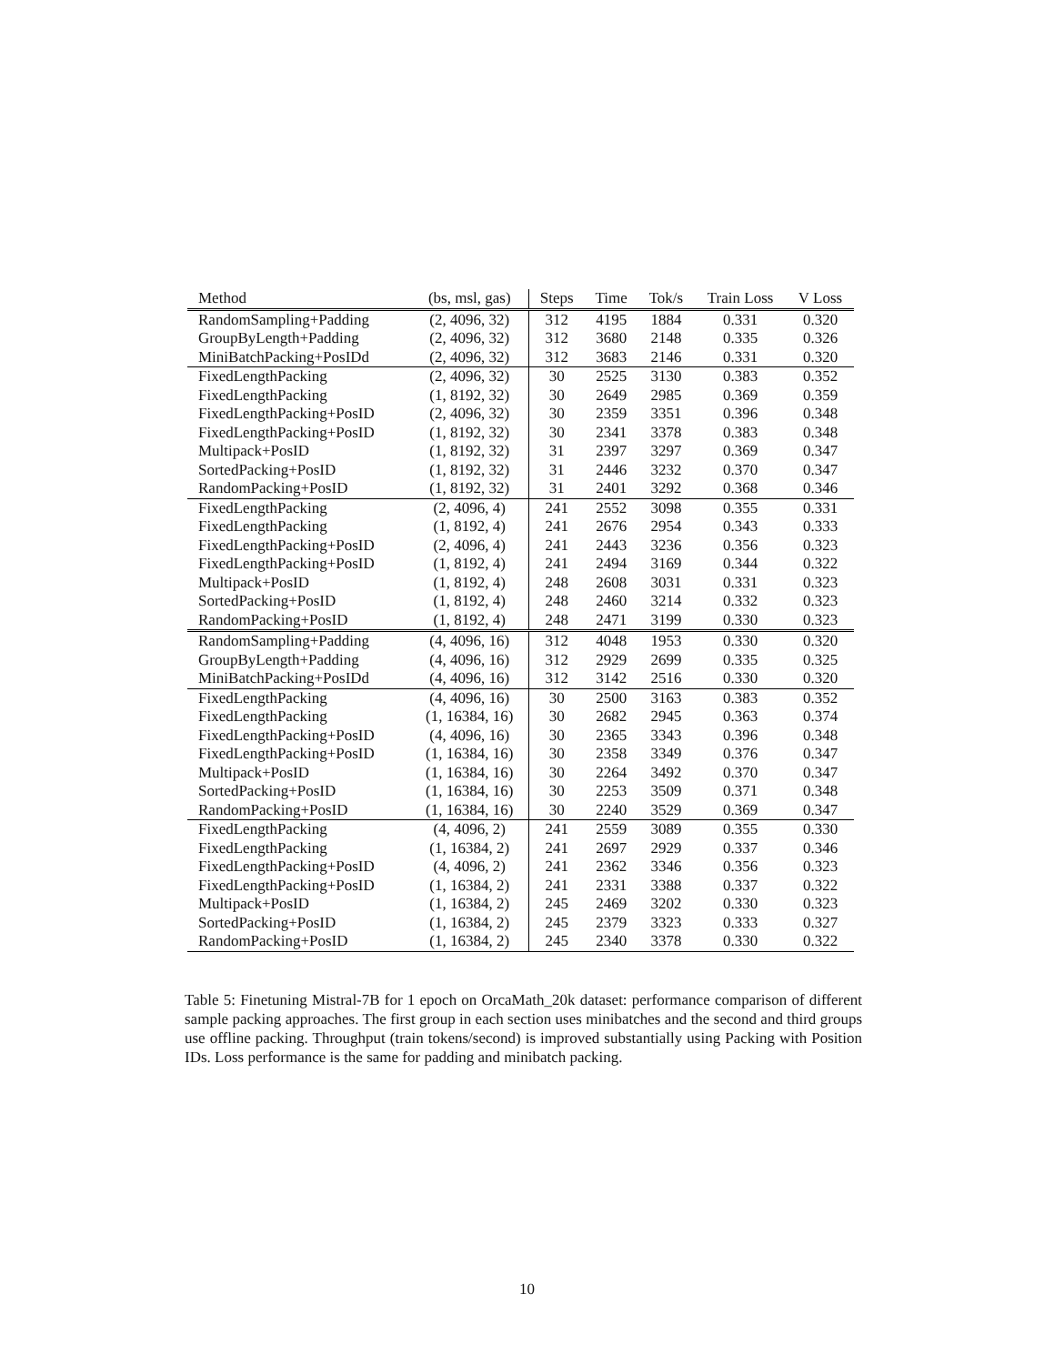| Method | (bs, msl, gas) | Steps | Time | Tok/s | Train Loss | V Loss |
| --- | --- | --- | --- | --- | --- | --- |
| RandomSampling+Padding | (2, 4096, 32) | 312 | 4195 | 1884 | 0.331 | 0.320 |
| GroupByLength+Padding | (2, 4096, 32) | 312 | 3680 | 2148 | 0.335 | 0.326 |
| MiniBatchPacking+PosIDd | (2, 4096, 32) | 312 | 3683 | 2146 | 0.331 | 0.320 |
| FixedLengthPacking | (2, 4096, 32) | 30 | 2525 | 3130 | 0.383 | 0.352 |
| FixedLengthPacking | (1, 8192, 32) | 30 | 2649 | 2985 | 0.369 | 0.359 |
| FixedLengthPacking+PosID | (2, 4096, 32) | 30 | 2359 | 3351 | 0.396 | 0.348 |
| FixedLengthPacking+PosID | (1, 8192, 32) | 30 | 2341 | 3378 | 0.383 | 0.348 |
| Multipack+PosID | (1, 8192, 32) | 31 | 2397 | 3297 | 0.369 | 0.347 |
| SortedPacking+PosID | (1, 8192, 32) | 31 | 2446 | 3232 | 0.370 | 0.347 |
| RandomPacking+PosID | (1, 8192, 32) | 31 | 2401 | 3292 | 0.368 | 0.346 |
| FixedLengthPacking | (2, 4096, 4) | 241 | 2552 | 3098 | 0.355 | 0.331 |
| FixedLengthPacking | (1, 8192, 4) | 241 | 2676 | 2954 | 0.343 | 0.333 |
| FixedLengthPacking+PosID | (2, 4096, 4) | 241 | 2443 | 3236 | 0.356 | 0.323 |
| FixedLengthPacking+PosID | (1, 8192, 4) | 241 | 2494 | 3169 | 0.344 | 0.322 |
| Multipack+PosID | (1, 8192, 4) | 248 | 2608 | 3031 | 0.331 | 0.323 |
| SortedPacking+PosID | (1, 8192, 4) | 248 | 2460 | 3214 | 0.332 | 0.323 |
| RandomPacking+PosID | (1, 8192, 4) | 248 | 2471 | 3199 | 0.330 | 0.323 |
| RandomSampling+Padding | (4, 4096, 16) | 312 | 4048 | 1953 | 0.330 | 0.320 |
| GroupByLength+Padding | (4, 4096, 16) | 312 | 2929 | 2699 | 0.335 | 0.325 |
| MiniBatchPacking+PosIDd | (4, 4096, 16) | 312 | 3142 | 2516 | 0.330 | 0.320 |
| FixedLengthPacking | (4, 4096, 16) | 30 | 2500 | 3163 | 0.383 | 0.352 |
| FixedLengthPacking | (1, 16384, 16) | 30 | 2682 | 2945 | 0.363 | 0.374 |
| FixedLengthPacking+PosID | (4, 4096, 16) | 30 | 2365 | 3343 | 0.396 | 0.348 |
| FixedLengthPacking+PosID | (1, 16384, 16) | 30 | 2358 | 3349 | 0.376 | 0.347 |
| Multipack+PosID | (1, 16384, 16) | 30 | 2264 | 3492 | 0.370 | 0.347 |
| SortedPacking+PosID | (1, 16384, 16) | 30 | 2253 | 3509 | 0.371 | 0.348 |
| RandomPacking+PosID | (1, 16384, 16) | 30 | 2240 | 3529 | 0.369 | 0.347 |
| FixedLengthPacking | (4, 4096, 2) | 241 | 2559 | 3089 | 0.355 | 0.330 |
| FixedLengthPacking | (1, 16384, 2) | 241 | 2697 | 2929 | 0.337 | 0.346 |
| FixedLengthPacking+PosID | (4, 4096, 2) | 241 | 2362 | 3346 | 0.356 | 0.323 |
| FixedLengthPacking+PosID | (1, 16384, 2) | 241 | 2331 | 3388 | 0.337 | 0.322 |
| Multipack+PosID | (1, 16384, 2) | 245 | 2469 | 3202 | 0.330 | 0.323 |
| SortedPacking+PosID | (1, 16384, 2) | 245 | 2379 | 3323 | 0.333 | 0.327 |
| RandomPacking+PosID | (1, 16384, 2) | 245 | 2340 | 3378 | 0.330 | 0.322 |
Table 5: Finetuning Mistral-7B for 1 epoch on OrcaMath_20k dataset: performance comparison of different sample packing approaches. The first group in each section uses minibatches and the second and third groups use offline packing. Throughput (train tokens/second) is improved substantially using Packing with Position IDs. Loss performance is the same for padding and minibatch packing.
10